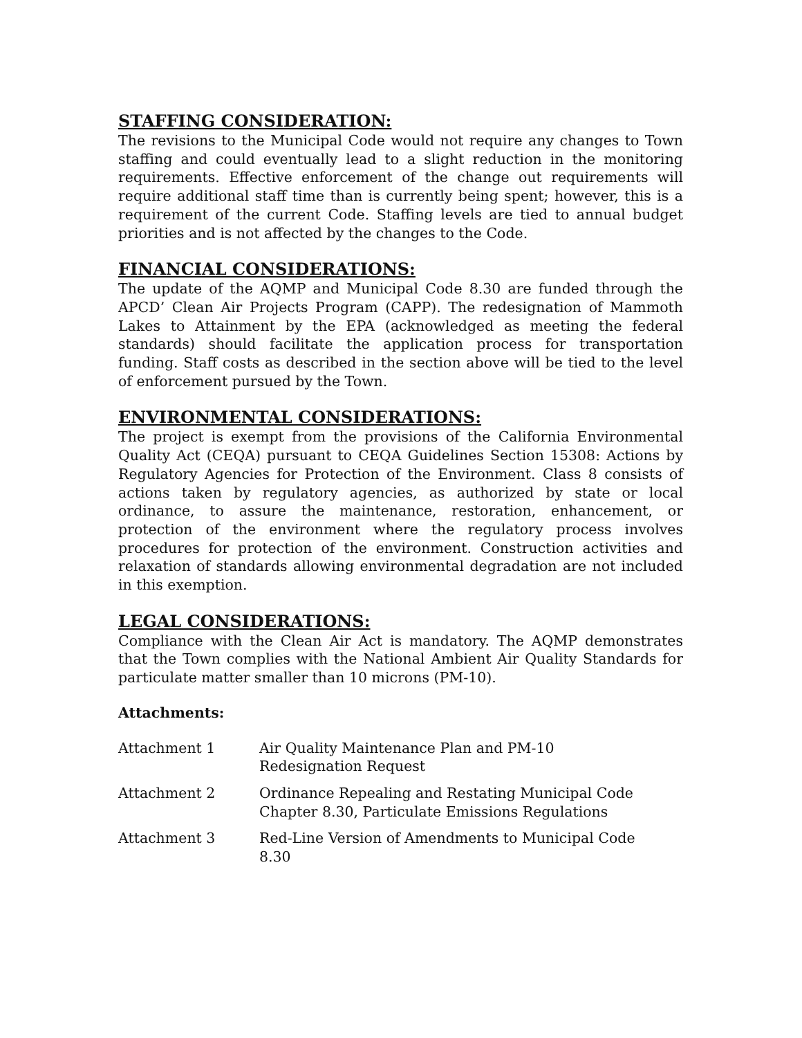STAFFING CONSIDERATION:
The revisions to the Municipal Code would not require any changes to Town staffing and could eventually lead to a slight reduction in the monitoring requirements. Effective enforcement of the change out requirements will require additional staff time than is currently being spent; however, this is a requirement of the current Code. Staffing levels are tied to annual budget priorities and is not affected by the changes to the Code.
FINANCIAL CONSIDERATIONS:
The update of the AQMP and Municipal Code 8.30 are funded through the APCD’ Clean Air Projects Program (CAPP). The redesignation of Mammoth Lakes to Attainment by the EPA (acknowledged as meeting the federal standards) should facilitate the application process for transportation funding. Staff costs as described in the section above will be tied to the level of enforcement pursued by the Town.
ENVIRONMENTAL CONSIDERATIONS:
The project is exempt from the provisions of the California Environmental Quality Act (CEQA) pursuant to CEQA Guidelines Section 15308: Actions by Regulatory Agencies for Protection of the Environment. Class 8 consists of actions taken by regulatory agencies, as authorized by state or local ordinance, to assure the maintenance, restoration, enhancement, or protection of the environment where the regulatory process involves procedures for protection of the environment. Construction activities and relaxation of standards allowing environmental degradation are not included in this exemption.
LEGAL CONSIDERATIONS:
Compliance with the Clean Air Act is mandatory. The AQMP demonstrates that the Town complies with the National Ambient Air Quality Standards for particulate matter smaller than 10 microns (PM-10).
Attachments:
Attachment 1 Air Quality Maintenance Plan and PM-10
Redesignation Request
Attachment 2 Ordinance Repealing and Restating Municipal Code
Chapter 8.30, Particulate Emissions Regulations
Attachment 3 Red-Line Version of Amendments to Municipal Code
8.30